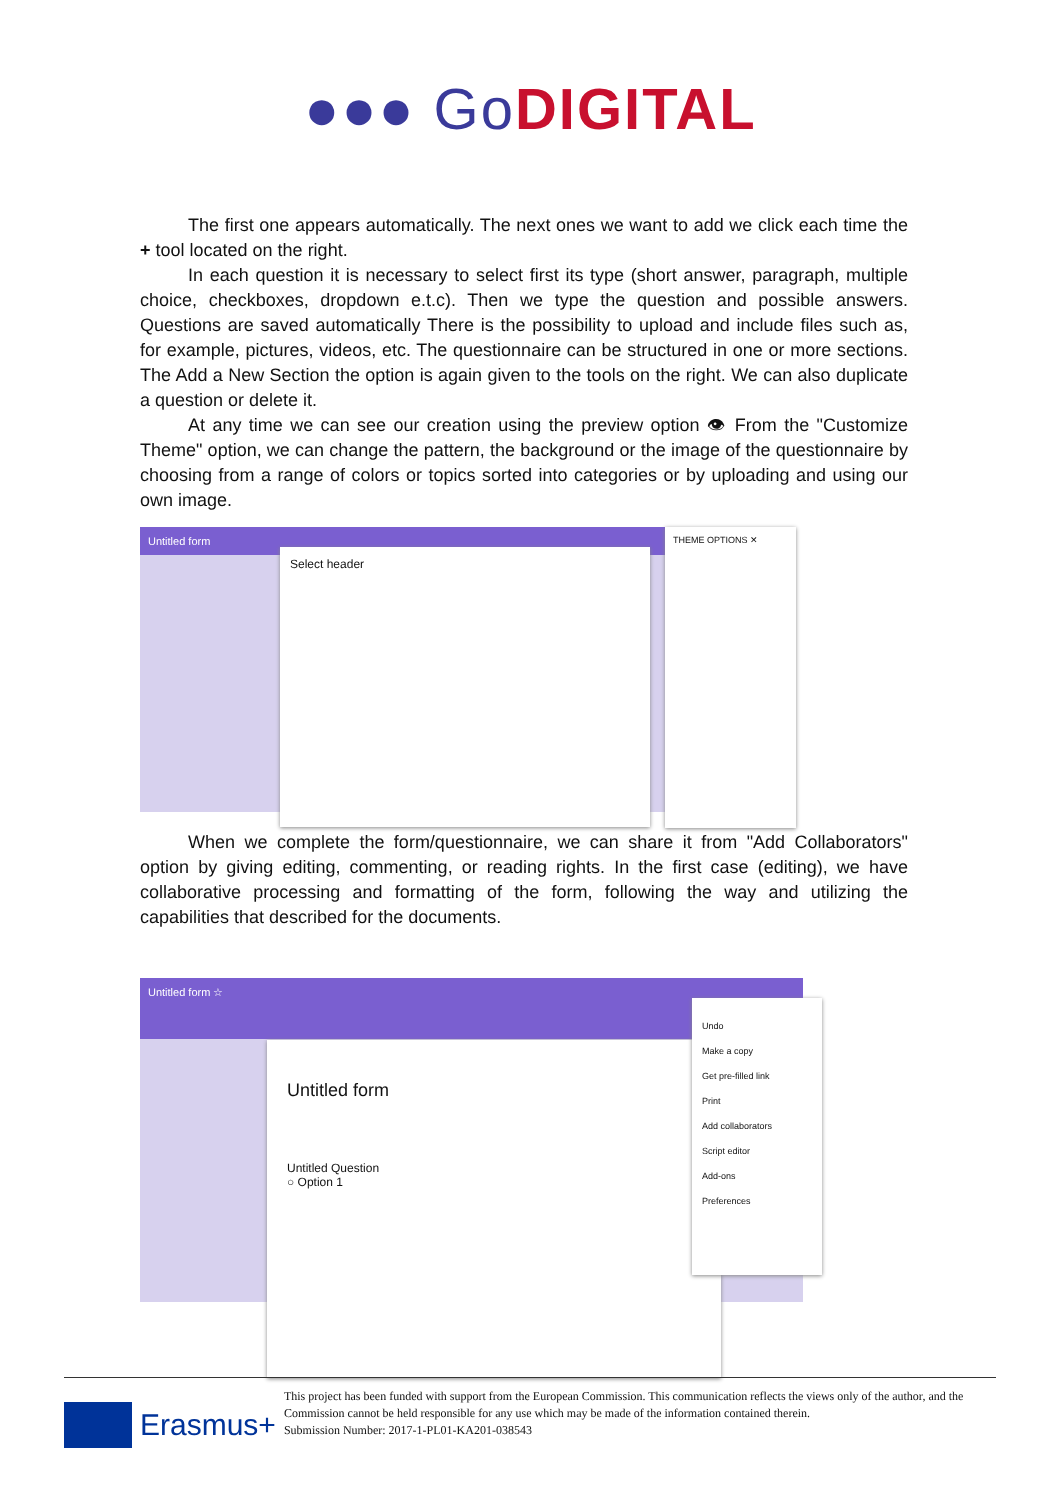●●● GoDIGITAL
The first one appears automatically. The next ones we want to add we click each time the + tool located on the right.
In each question it is necessary to select first its type (short answer, paragraph, multiple choice, checkboxes, dropdown e.t.c). Then we type the question and possible answers. Questions are saved automatically There is the possibility to upload and include files such as, for example, pictures, videos, etc. The questionnaire can be structured in one or more sections. The Add a New Section the option is again given to the tools on the right. We can also duplicate a question or delete it.
At any time we can see our creation using the preview option 👁 From the "Customize Theme" option, we can change the pattern, the background or the image of the questionnaire by choosing from a range of colors or topics sorted into categories or by uploading and using our own image.
Untitled form
Select header
THEME OPTIONS ✕
When we complete the form/questionnaire, we can share it from "Add Collaborators" option by giving editing, commenting, or reading rights. In the first case (editing), we have collaborative processing and formatting of the form, following the way and utilizing the capabilities that described for the documents.
Untitled form ☆
Untitled form
Untitled Question
○ Option 1
Undo
Make a copy
Get pre-filled link
Print
Add collaborators
Script editor
Add-ons
Preferences
Erasmus+
This project has been funded with support from the European Commission. This communication reflects the views only of the author, and the Commission cannot be held responsible for any use which may be made of the information contained therein.
Submission Number: 2017-1-PL01-KA201-038543